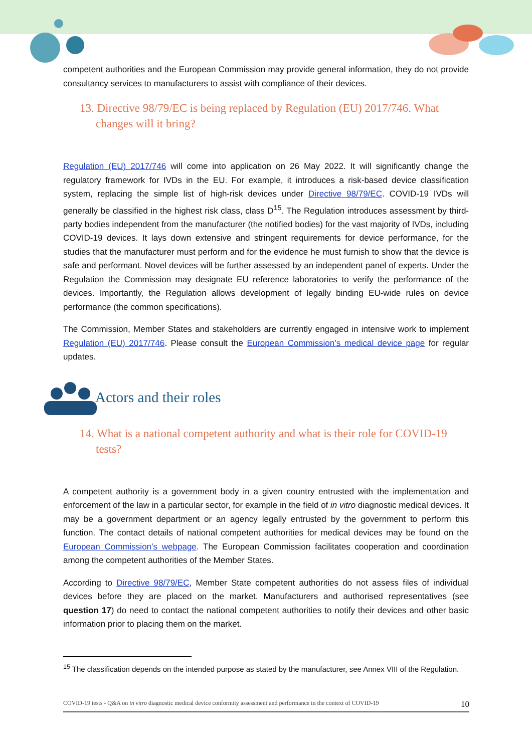competent authorities and the European Commission may provide general information, they do not provide consultancy services to manufacturers to assist with compliance of their devices.
13. Directive 98/79/EC is being replaced by Regulation (EU) 2017/746. What changes will it bring?
Regulation (EU) 2017/746 will come into application on 26 May 2022. It will significantly change the regulatory framework for IVDs in the EU. For example, it introduces a risk-based device classification system, replacing the simple list of high-risk devices under Directive 98/79/EC. COVID-19 IVDs will generally be classified in the highest risk class, class D<sup>15</sup>. The Regulation introduces assessment by third-party bodies independent from the manufacturer (the notified bodies) for the vast majority of IVDs, including COVID-19 devices. It lays down extensive and stringent requirements for device performance, for the studies that the manufacturer must perform and for the evidence he must furnish to show that the device is safe and performant. Novel devices will be further assessed by an independent panel of experts. Under the Regulation the Commission may designate EU reference laboratories to verify the performance of the devices. Importantly, the Regulation allows development of legally binding EU-wide rules on device performance (the common specifications).
The Commission, Member States and stakeholders are currently engaged in intensive work to implement Regulation (EU) 2017/746. Please consult the European Commission’s medical device page for regular updates.
Actors and their roles
14. What is a national competent authority and what is their role for COVID-19 tests?
A competent authority is a government body in a given country entrusted with the implementation and enforcement of the law in a particular sector, for example in the field of in vitro diagnostic medical devices. It may be a government department or an agency legally entrusted by the government to perform this function. The contact details of national competent authorities for medical devices may be found on the European Commission’s webpage. The European Commission facilitates cooperation and coordination among the competent authorities of the Member States.
According to Directive 98/79/EC, Member State competent authorities do not assess files of individual devices before they are placed on the market. Manufacturers and authorised representatives (see question 17) do need to contact the national competent authorities to notify their devices and other basic information prior to placing them on the market.
<sup>15</sup> The classification depends on the intended purpose as stated by the manufacturer, see Annex VIII of the Regulation.
COVID-19 tests - Q&A on in vitro diagnostic medical device conformity assessment and performance in the context of COVID-19 10